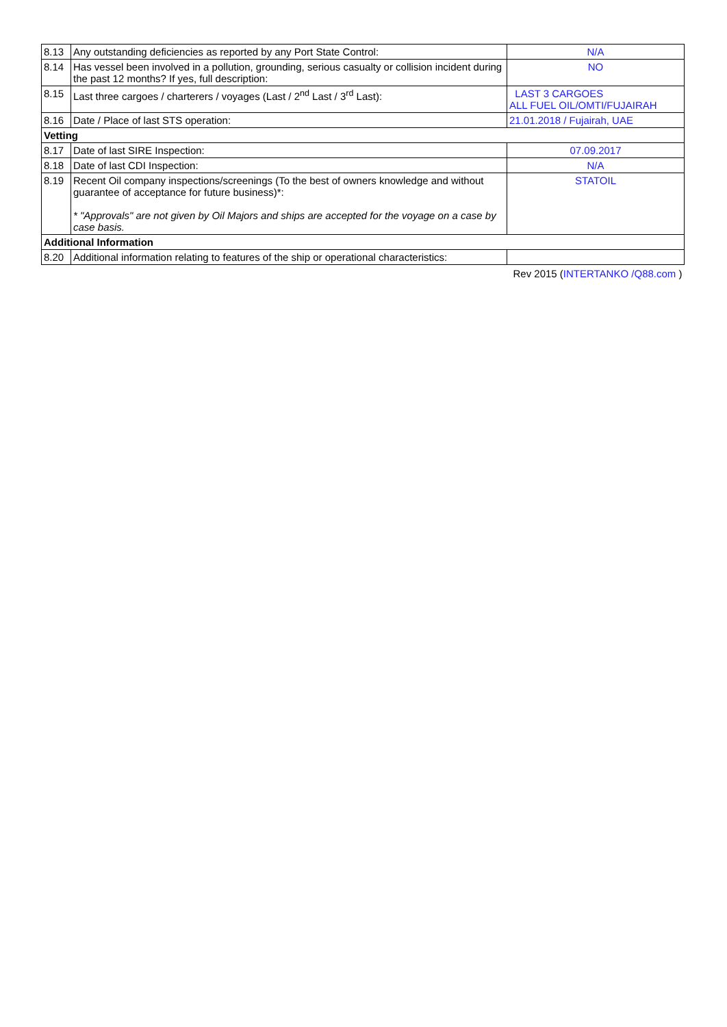| 8.13 | Any outstanding deficiencies as reported by any Port State Control: | N/A |
| 8.14 | Has vessel been involved in a pollution, grounding, serious casualty or collision incident during the past 12 months? If yes, full description: | NO |
| 8.15 | Last three cargoes / charterers / voyages (Last / 2<sup>nd</sup> Last / 3<sup>rd</sup> Last): | LAST 3 CARGOES ALL FUEL OIL/OMTI/FUJAIRAH |
| 8.16 | Date / Place of last STS operation: | 21.01.2018 / Fujairah, UAE |
| Vetting | | |
| 8.17 | Date of last SIRE Inspection: | 07.09.2017 |
| 8.18 | Date of last CDI Inspection: | N/A |
| 8.19 | Recent Oil company inspections/screenings (To the best of owners knowledge and without guarantee of acceptance for future business)*: * "Approvals" are not given by Oil Majors and ships are accepted for the voyage on a case by case basis. | STATOIL |
| Additional Information | | |
| 8.20 | Additional information relating to features of the ship or operational characteristics: | |
| Rev 2015 ( INTERTANKO /Q88.com ) | | |